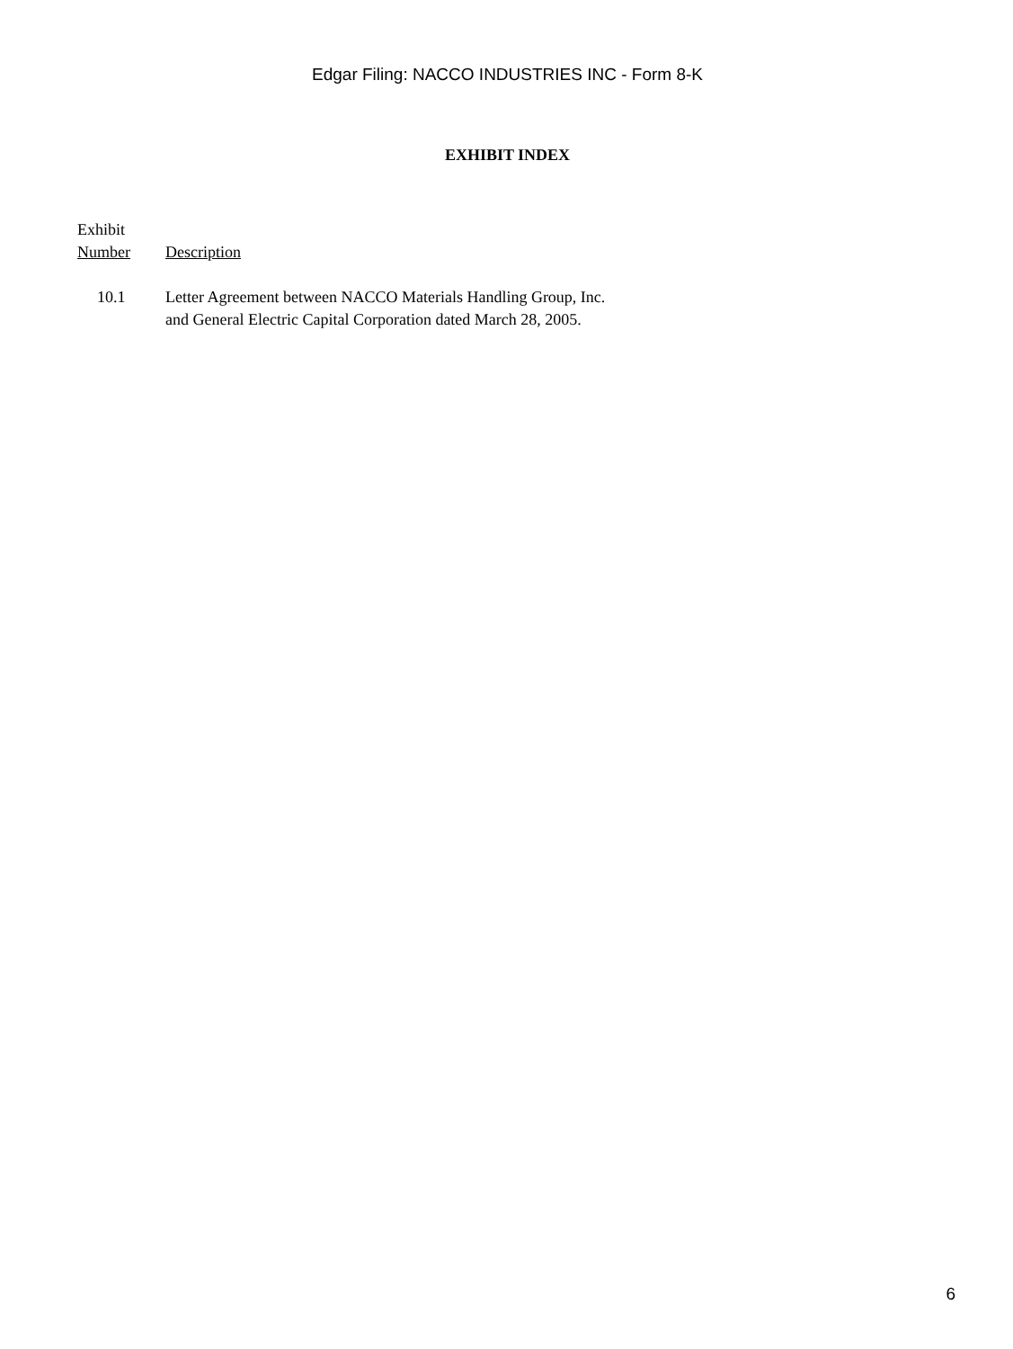Edgar Filing: NACCO INDUSTRIES INC - Form 8-K
EXHIBIT INDEX
| Exhibit Number | Description |
| --- | --- |
| 10.1 | Letter Agreement between NACCO Materials Handling Group, Inc. and General Electric Capital Corporation dated March 28, 2005. |
6